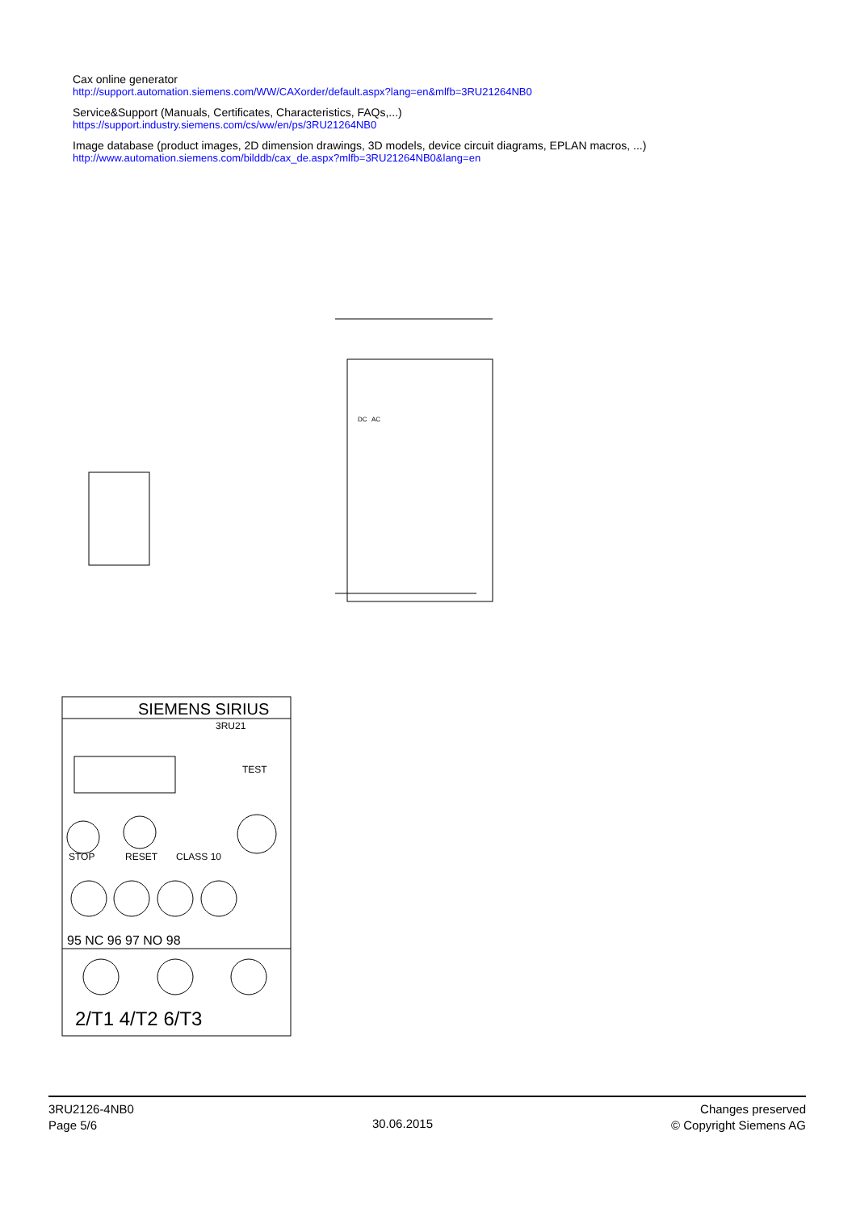Cax online generator
http://support.automation.siemens.com/WW/CAXorder/default.aspx?lang=en&mlfb=3RU21264NB0
Service&Support (Manuals, Certificates, Characteristics, FAQs,...)
https://support.industry.siemens.com/cs/ww/en/ps/3RU21264NB0
Image database (product images, 2D dimension drawings, 3D models, device circuit diagrams, EPLAN macros, ...)
http://www.automation.siemens.com/bilddb/cax_de.aspx?mlfb=3RU21264NB0&lang=en
DC
AC
SIEMENS SIRIUS
3RU21
TEST
STOP
RESET
CLASS 10
95 NC 96 97 NO 98
2/T1 4/T2 6/T3
3RU2126-4NB0
Page 5/6
30.06.2015
Changes preserved
© Copyright Siemens AG